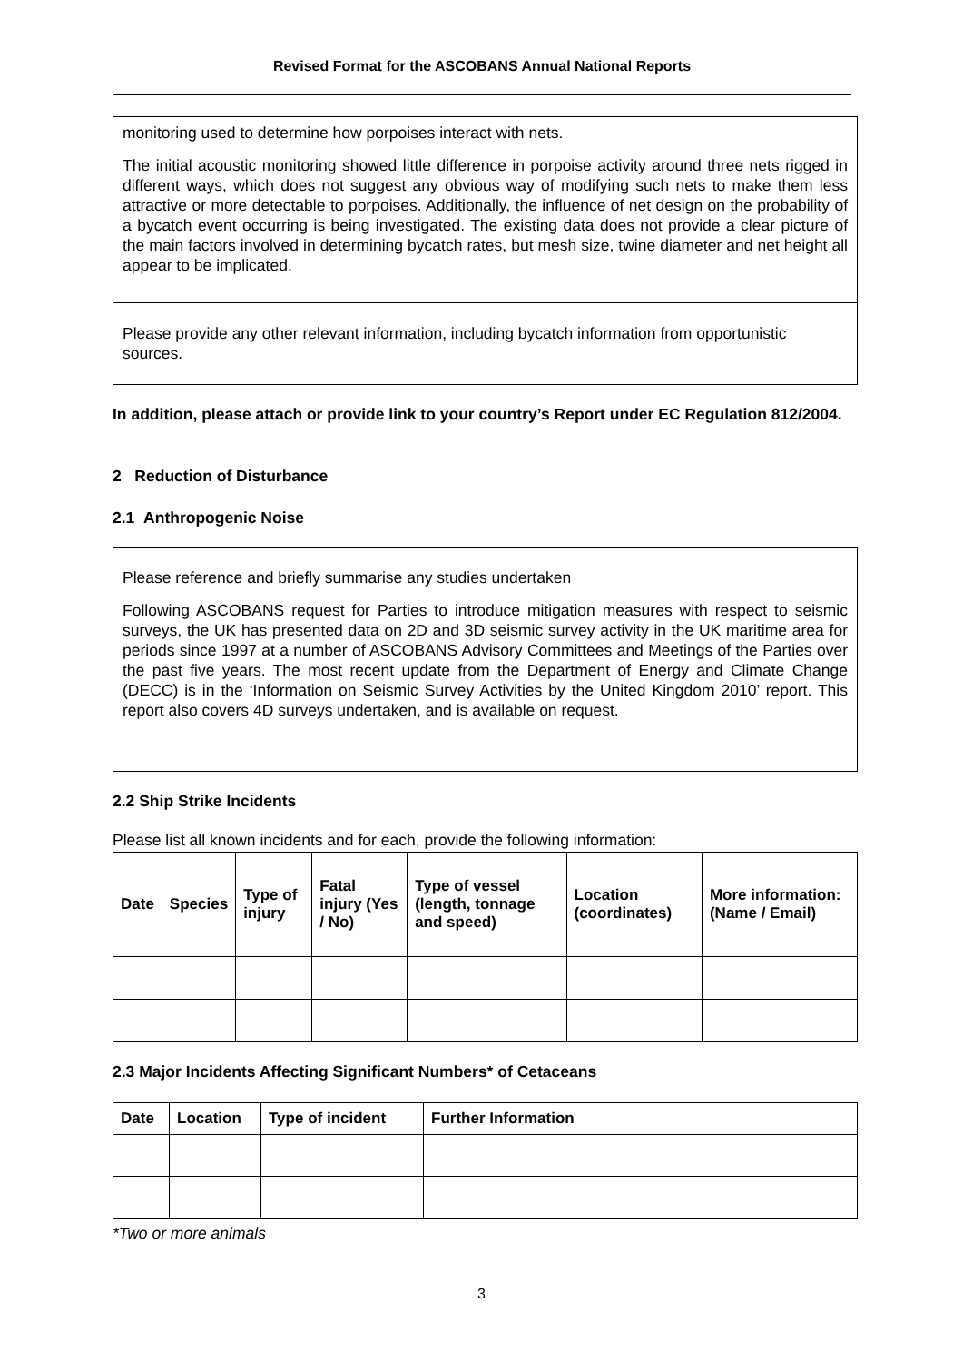Revised Format for the ASCOBANS Annual National Reports
monitoring used to determine how porpoises interact with nets.
The initial acoustic monitoring showed little difference in porpoise activity around three nets rigged in different ways, which does not suggest any obvious way of modifying such nets to make them less attractive or more detectable to porpoises. Additionally, the influence of net design on the probability of a bycatch event occurring is being investigated. The existing data does not provide a clear picture of the main factors involved in determining bycatch rates, but mesh size, twine diameter and net height all appear to be implicated.
Please provide any other relevant information, including bycatch information from opportunistic sources.
In addition, please attach or provide link to your country’s Report under EC Regulation 812/2004.
2 Reduction of Disturbance
2.1 Anthropogenic Noise
Please reference and briefly summarise any studies undertaken
Following ASCOBANS request for Parties to introduce mitigation measures with respect to seismic surveys, the UK has presented data on 2D and 3D seismic survey activity in the UK maritime area for periods since 1997 at a number of ASCOBANS Advisory Committees and Meetings of the Parties over the past five years. The most recent update from the Department of Energy and Climate Change (DECC) is in the ‘Information on Seismic Survey Activities by the United Kingdom 2010’ report. This report also covers 4D surveys undertaken, and is available on request.
2.2 Ship Strike Incidents
Please list all known incidents and for each, provide the following information:
| Date | Species | Type of injury | Fatal injury (Yes / No) | Type of vessel (length, tonnage and speed) | Location (coordinates) | More information: (Name / Email) |
| --- | --- | --- | --- | --- | --- | --- |
2.3 Major Incidents Affecting Significant Numbers* of Cetaceans
| Date | Location | Type of incident | Further Information |
| --- | --- | --- | --- |
*Two or more animals
3